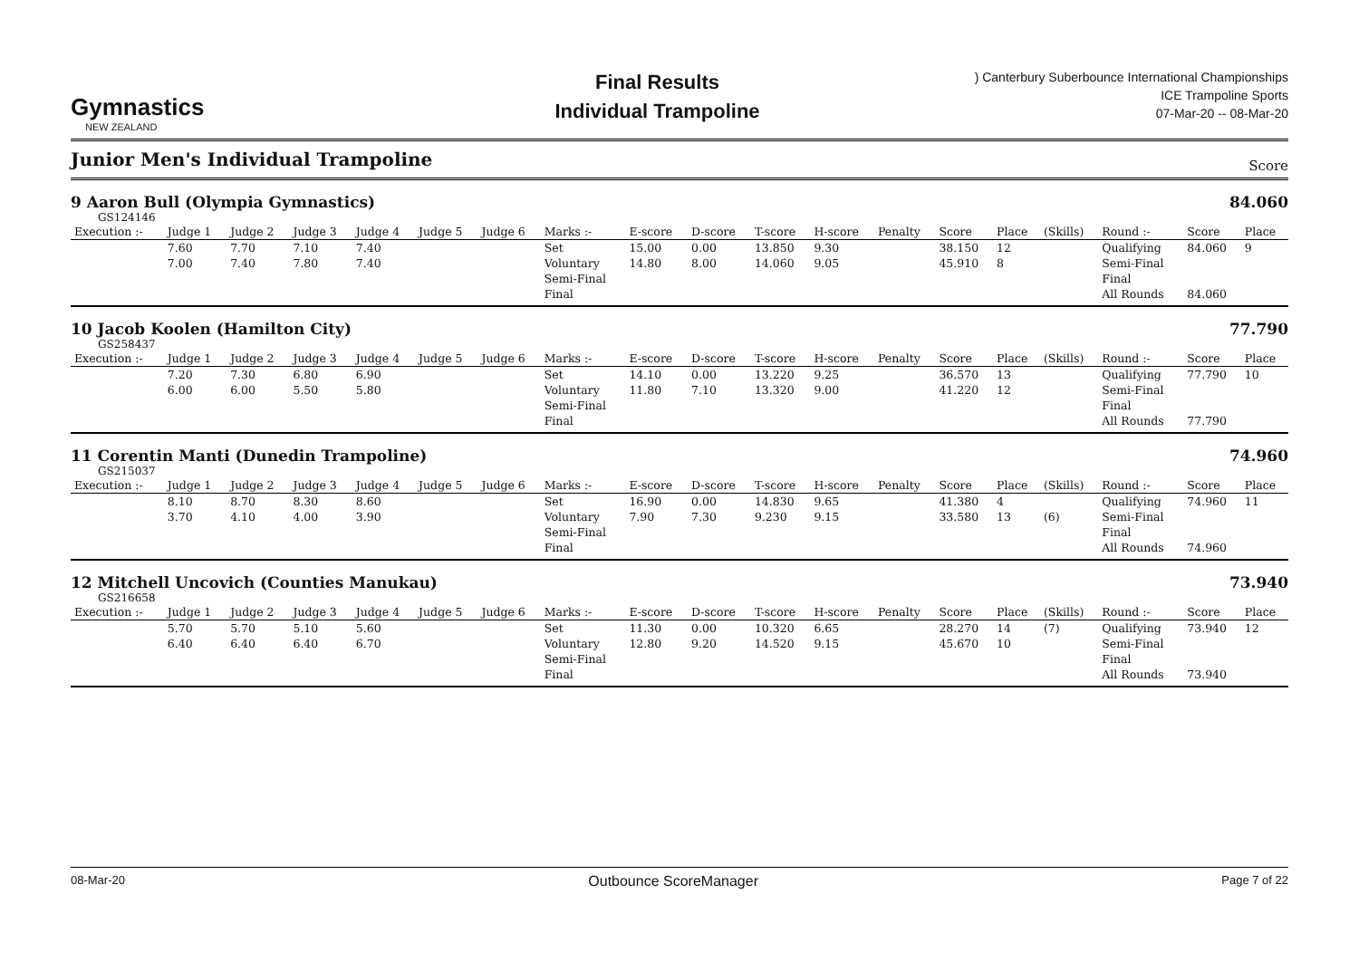Gymnastics
NEW ZEALAND
Final Results
Individual Trampoline
) Canterbury Suberbounce International Championships
ICE Trampoline Sports
07-Mar-20 -- 08-Mar-20
Junior Men's Individual Trampoline
Score
9 Aaron Bull (Olympia Gymnastics) 84.060
GS124146
| Execution :- | Judge 1 | Judge 2 | Judge 3 | Judge 4 | Judge 5 | Judge 6 | Marks :- | E-score | D-score | T-score | H-score | Penalty | Score | Place | (Skills) | Round :- | Score | Place |
| --- | --- | --- | --- | --- | --- | --- | --- | --- | --- | --- | --- | --- | --- | --- | --- | --- | --- | --- |
| | 7.60 | 7.70 | 7.10 | 7.40 | | | Set | 15.00 | 0.00 | 13.850 | 9.30 | | 38.150 | 12 | | Qualifying | 84.060 | 9 |
| | 7.00 | 7.40 | 7.80 | 7.40 | | | Voluntary | 14.80 | 8.00 | 14.060 | 9.05 | | 45.910 | 8 | | Semi-Final | | |
| | | | | | | | Semi-Final | | | | | | | | | Final | | |
| | | | | | | | Final | | | | | | | | | All Rounds | 84.060 | |
10 Jacob Koolen (Hamilton City) 77.790
GS258437
| Execution :- | Judge 1 | Judge 2 | Judge 3 | Judge 4 | Judge 5 | Judge 6 | Marks :- | E-score | D-score | T-score | H-score | Penalty | Score | Place | (Skills) | Round :- | Score | Place |
| --- | --- | --- | --- | --- | --- | --- | --- | --- | --- | --- | --- | --- | --- | --- | --- | --- | --- | --- |
| | 7.20 | 7.30 | 6.80 | 6.90 | | | Set | 14.10 | 0.00 | 13.220 | 9.25 | | 36.570 | 13 | | Qualifying | 77.790 | 10 |
| | 6.00 | 6.00 | 5.50 | 5.80 | | | Voluntary | 11.80 | 7.10 | 13.320 | 9.00 | | 41.220 | 12 | | Semi-Final | | |
| | | | | | | | Semi-Final | | | | | | | | | Final | | |
| | | | | | | | Final | | | | | | | | | All Rounds | 77.790 | |
11 Corentin Manti (Dunedin Trampoline) 74.960
GS215037
| Execution :- | Judge 1 | Judge 2 | Judge 3 | Judge 4 | Judge 5 | Judge 6 | Marks :- | E-score | D-score | T-score | H-score | Penalty | Score | Place | (Skills) | Round :- | Score | Place |
| --- | --- | --- | --- | --- | --- | --- | --- | --- | --- | --- | --- | --- | --- | --- | --- | --- | --- | --- |
| | 8.10 | 8.70 | 8.30 | 8.60 | | | Set | 16.90 | 0.00 | 14.830 | 9.65 | | 41.380 | 4 | | Qualifying | 74.960 | 11 |
| | 3.70 | 4.10 | 4.00 | 3.90 | | | Voluntary | 7.90 | 7.30 | 9.230 | 9.15 | | 33.580 | 13 | (6) | Semi-Final | | |
| | | | | | | | Semi-Final | | | | | | | | | Final | | |
| | | | | | | | Final | | | | | | | | | All Rounds | 74.960 | |
12 Mitchell Uncovich (Counties Manukau) 73.940
GS216658
| Execution :- | Judge 1 | Judge 2 | Judge 3 | Judge 4 | Judge 5 | Judge 6 | Marks :- | E-score | D-score | T-score | H-score | Penalty | Score | Place | (Skills) | Round :- | Score | Place |
| --- | --- | --- | --- | --- | --- | --- | --- | --- | --- | --- | --- | --- | --- | --- | --- | --- | --- | --- |
| | 5.70 | 5.70 | 5.10 | 5.60 | | | Set | 11.30 | 0.00 | 10.320 | 6.65 | | 28.270 | 14 | (7) | Qualifying | 73.940 | 12 |
| | 6.40 | 6.40 | 6.40 | 6.70 | | | Voluntary | 12.80 | 9.20 | 14.520 | 9.15 | | 45.670 | 10 | | Semi-Final | | |
| | | | | | | | Semi-Final | | | | | | | | | Final | | |
| | | | | | | | Final | | | | | | | | | All Rounds | 73.940 | |
08-Mar-20 Outbounce ScoreManager Page 7 of 22